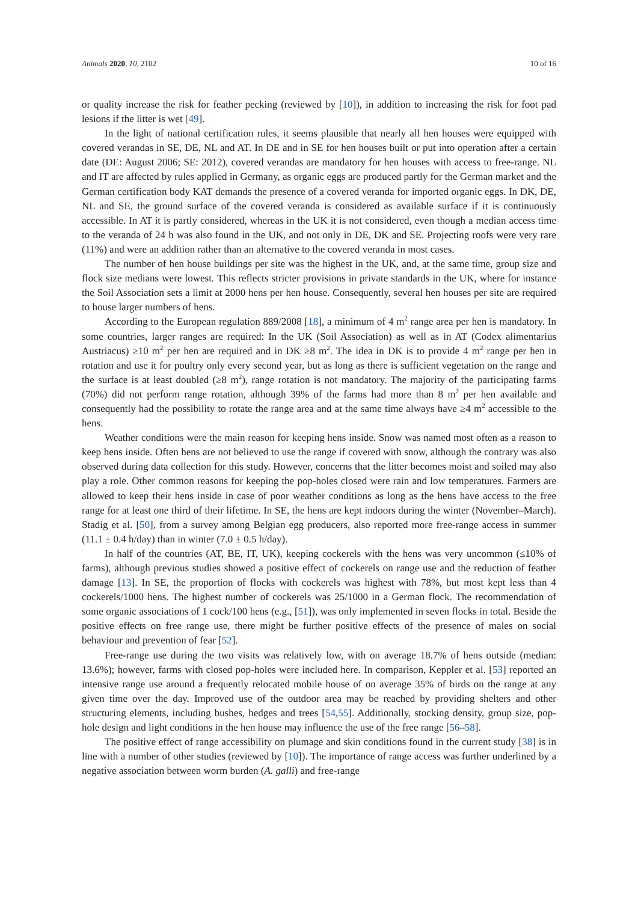Animals 2020, 10, 2102 10 of 16
or quality increase the risk for feather pecking (reviewed by [10]), in addition to increasing the risk for foot pad lesions if the litter is wet [49].
In the light of national certification rules, it seems plausible that nearly all hen houses were equipped with covered verandas in SE, DE, NL and AT. In DE and in SE for hen houses built or put into operation after a certain date (DE: August 2006; SE: 2012), covered verandas are mandatory for hen houses with access to free-range. NL and IT are affected by rules applied in Germany, as organic eggs are produced partly for the German market and the German certification body KAT demands the presence of a covered veranda for imported organic eggs. In DK, DE, NL and SE, the ground surface of the covered veranda is considered as available surface if it is continuously accessible. In AT it is partly considered, whereas in the UK it is not considered, even though a median access time to the veranda of 24 h was also found in the UK, and not only in DE, DK and SE. Projecting roofs were very rare (11%) and were an addition rather than an alternative to the covered veranda in most cases.
The number of hen house buildings per site was the highest in the UK, and, at the same time, group size and flock size medians were lowest. This reflects stricter provisions in private standards in the UK, where for instance the Soil Association sets a limit at 2000 hens per hen house. Consequently, several hen houses per site are required to house larger numbers of hens.
According to the European regulation 889/2008 [18], a minimum of 4 m<sup>2</sup> range area per hen is mandatory. In some countries, larger ranges are required: In the UK (Soil Association) as well as in AT (Codex alimentarius Austriacus) ≥10 m<sup>2</sup> per hen are required and in DK ≥8 m<sup>2</sup>. The idea in DK is to provide 4 m<sup>2</sup> range per hen in rotation and use it for poultry only every second year, but as long as there is sufficient vegetation on the range and the surface is at least doubled (≥8 m<sup>2</sup>), range rotation is not mandatory. The majority of the participating farms (70%) did not perform range rotation, although 39% of the farms had more than 8 m<sup>2</sup> per hen available and consequently had the possibility to rotate the range area and at the same time always have ≥4 m<sup>2</sup> accessible to the hens.
Weather conditions were the main reason for keeping hens inside. Snow was named most often as a reason to keep hens inside. Often hens are not believed to use the range if covered with snow, although the contrary was also observed during data collection for this study. However, concerns that the litter becomes moist and soiled may also play a role. Other common reasons for keeping the pop-holes closed were rain and low temperatures. Farmers are allowed to keep their hens inside in case of poor weather conditions as long as the hens have access to the free range for at least one third of their lifetime. In SE, the hens are kept indoors during the winter (November–March). Stadig et al. [50], from a survey among Belgian egg producers, also reported more free-range access in summer (11.1 ± 0.4 h/day) than in winter (7.0 ± 0.5 h/day).
In half of the countries (AT, BE, IT, UK), keeping cockerels with the hens was very uncommon (≤10% of farms), although previous studies showed a positive effect of cockerels on range use and the reduction of feather damage [13]. In SE, the proportion of flocks with cockerels was highest with 78%, but most kept less than 4 cockerels/1000 hens. The highest number of cockerels was 25/1000 in a German flock. The recommendation of some organic associations of 1 cock/100 hens (e.g., [51]), was only implemented in seven flocks in total. Beside the positive effects on free range use, there might be further positive effects of the presence of males on social behaviour and prevention of fear [52].
Free-range use during the two visits was relatively low, with on average 18.7% of hens outside (median: 13.6%); however, farms with closed pop-holes were included here. In comparison, Keppler et al. [53] reported an intensive range use around a frequently relocated mobile house of on average 35% of birds on the range at any given time over the day. Improved use of the outdoor area may be reached by providing shelters and other structuring elements, including bushes, hedges and trees [54,55]. Additionally, stocking density, group size, pop-hole design and light conditions in the hen house may influence the use of the free range [56–58].
The positive effect of range accessibility on plumage and skin conditions found in the current study [38] is in line with a number of other studies (reviewed by [10]). The importance of range access was further underlined by a negative association between worm burden (A. galli) and free-range